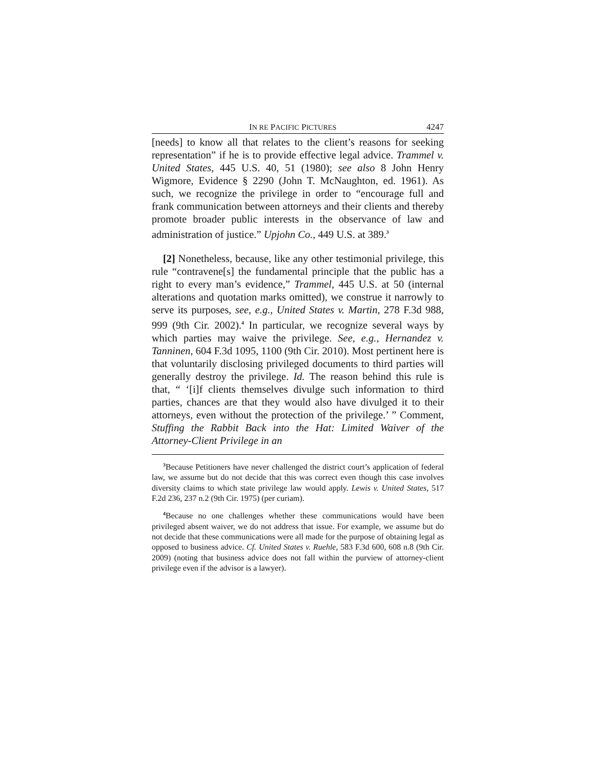IN RE PACIFIC PICTURES 4247
[needs] to know all that relates to the client’s reasons for seeking representation” if he is to provide effective legal advice. Trammel v. United States, 445 U.S. 40, 51 (1980); see also 8 John Henry Wigmore, Evidence § 2290 (John T. McNaughton, ed. 1961). As such, we recognize the privilege in order to “encourage full and frank communication between attorneys and their clients and thereby promote broader public interests in the observance of law and administration of justice.” Upjohn Co., 449 U.S. at 389.<sup>3</sup>
[2] Nonetheless, because, like any other testimonial privilege, this rule “contravene[s] the fundamental principle that the public has a right to every man’s evidence,” Trammel, 445 U.S. at 50 (internal alterations and quotation marks omitted), we construe it narrowly to serve its purposes, see, e.g., United States v. Martin, 278 F.3d 988, 999 (9th Cir. 2002).<sup>4</sup> In particular, we recognize several ways by which parties may waive the privilege. See, e.g., Hernandez v. Tanninen, 604 F.3d 1095, 1100 (9th Cir. 2010). Most pertinent here is that voluntarily disclosing privileged documents to third parties will generally destroy the privilege. Id. The reason behind this rule is that, “ ‘[i]f clients themselves divulge such information to third parties, chances are that they would also have divulged it to their attorneys, even without the protection of the privilege.’ ” Comment, Stuffing the Rabbit Back into the Hat: Limited Waiver of the Attorney-Client Privilege in an
<sup>3</sup> Because Petitioners have never challenged the district court’s application of federal law, we assume but do not decide that this was correct even though this case involves diversity claims to which state privilege law would apply. Lewis v. United States, 517 F.2d 236, 237 n.2 (9th Cir. 1975) (per curiam).
<sup>4</sup> Because no one challenges whether these communications would have been privileged absent waiver, we do not address that issue. For example, we assume but do not decide that these communications were all made for the purpose of obtaining legal as opposed to business advice. Cf. United States v. Ruehle, 583 F.3d 600, 608 n.8 (9th Cir. 2009) (noting that business advice does not fall within the purview of attorney-client privilege even if the advisor is a lawyer).